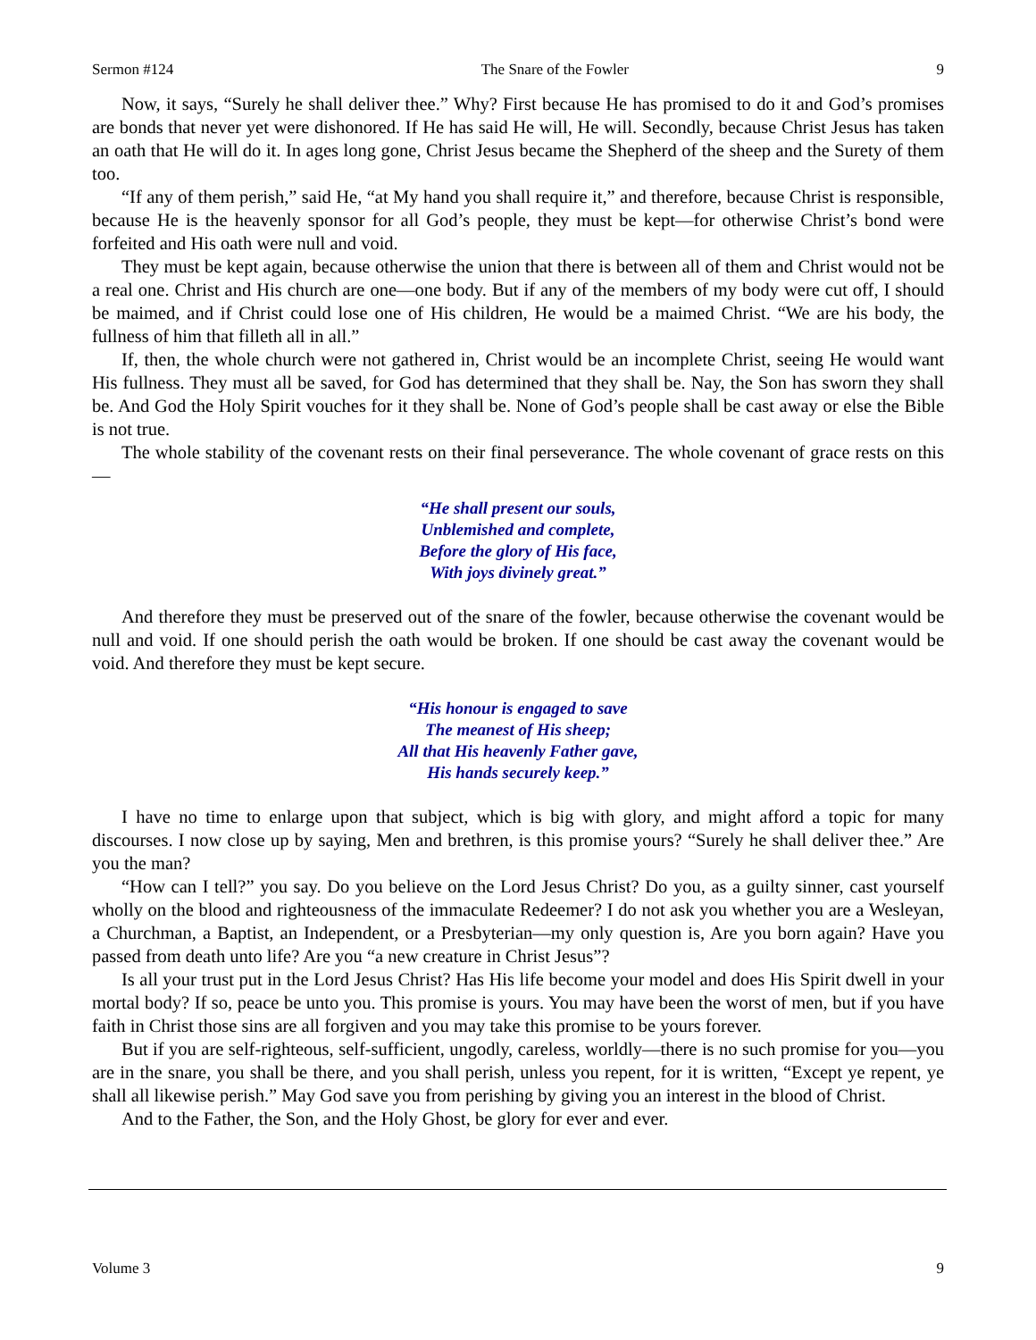Sermon #124 The Snare of the Fowler 9
Now, it says, “Surely he shall deliver thee.” Why? First because He has promised to do it and God’s promises are bonds that never yet were dishonored. If He has said He will, He will. Secondly, because Christ Jesus has taken an oath that He will do it. In ages long gone, Christ Jesus became the Shepherd of the sheep and the Surety of them too.
“If any of them perish,” said He, “at My hand you shall require it,” and therefore, because Christ is responsible, because He is the heavenly sponsor for all God’s people, they must be kept—for otherwise Christ’s bond were forfeited and His oath were null and void.
They must be kept again, because otherwise the union that there is between all of them and Christ would not be a real one. Christ and His church are one—one body. But if any of the members of my body were cut off, I should be maimed, and if Christ could lose one of His children, He would be a maimed Christ. “We are his body, the fullness of him that filleth all in all.”
If, then, the whole church were not gathered in, Christ would be an incomplete Christ, seeing He would want His fullness. They must all be saved, for God has determined that they shall be. Nay, the Son has sworn they shall be. And God the Holy Spirit vouches for it they shall be. None of God’s people shall be cast away or else the Bible is not true.
The whole stability of the covenant rests on their final perseverance. The whole covenant of grace rests on this—
“He shall present our souls,
Unblemished and complete,
Before the glory of His face,
With joys divinely great.”
And therefore they must be preserved out of the snare of the fowler, because otherwise the covenant would be null and void. If one should perish the oath would be broken. If one should be cast away the covenant would be void. And therefore they must be kept secure.
“His honour is engaged to save
The meanest of His sheep;
All that His heavenly Father gave,
His hands securely keep.”
I have no time to enlarge upon that subject, which is big with glory, and might afford a topic for many discourses. I now close up by saying, Men and brethren, is this promise yours? “Surely he shall deliver thee.” Are you the man?
“How can I tell?” you say. Do you believe on the Lord Jesus Christ? Do you, as a guilty sinner, cast yourself wholly on the blood and righteousness of the immaculate Redeemer? I do not ask you whether you are a Wesleyan, a Churchman, a Baptist, an Independent, or a Presbyterian—my only question is, Are you born again? Have you passed from death unto life? Are you “a new creature in Christ Jesus”?
Is all your trust put in the Lord Jesus Christ? Has His life become your model and does His Spirit dwell in your mortal body? If so, peace be unto you. This promise is yours. You may have been the worst of men, but if you have faith in Christ those sins are all forgiven and you may take this promise to be yours forever.
But if you are self-righteous, self-sufficient, ungodly, careless, worldly—there is no such promise for you—you are in the snare, you shall be there, and you shall perish, unless you repent, for it is written, “Except ye repent, ye shall all likewise perish.” May God save you from perishing by giving you an interest in the blood of Christ.
And to the Father, the Son, and the Holy Ghost, be glory for ever and ever.
Volume 3 9